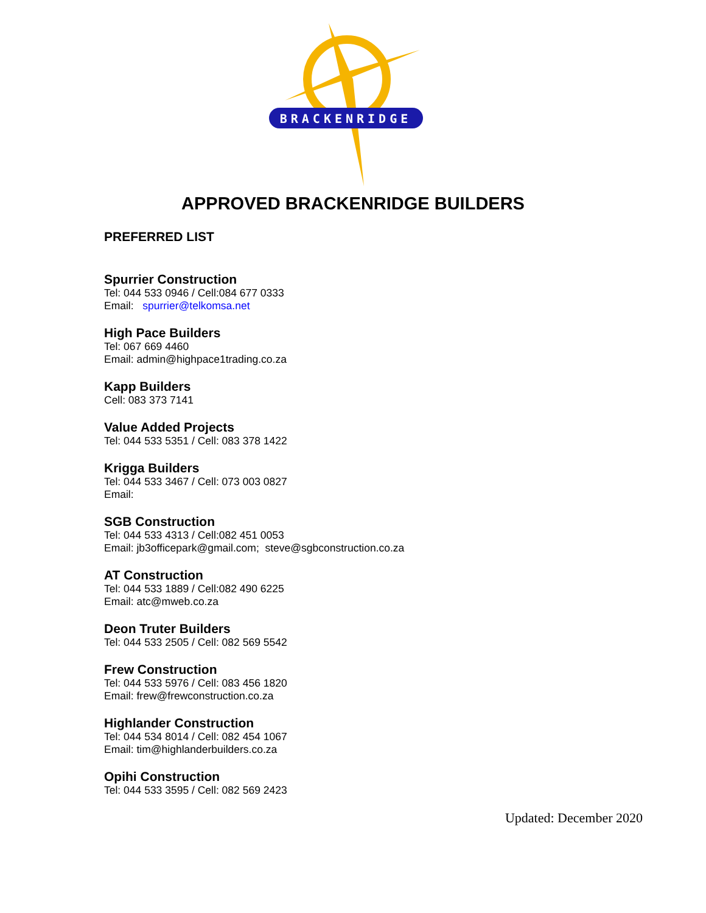BRACKENRIDGE
APPROVED BRACKENRIDGE BUILDERS
PREFERRED LIST
Spurrier Construction
Tel: 044 533 0946 / Cell:084 677 0333
Email: spurrier@telkomsa.net
High Pace Builders
Tel: 067 669 4460
Email: admin@highpace1trading.co.za
Kapp Builders
Cell: 083 373 7141
Value Added Projects
Tel: 044 533 5351 / Cell: 083 378 1422
Krigga Builders
Tel: 044 533 3467 / Cell: 073 003 0827
Email:
SGB Construction
Tel: 044 533 4313 / Cell:082 451 0053
Email: jb3officepark@gmail.com; steve@sgbconstruction.co.za
AT Construction
Tel: 044 533 1889 / Cell:082 490 6225
Email: atc@mweb.co.za
Deon Truter Builders
Tel: 044 533 2505 / Cell: 082 569 5542
Frew Construction
Tel: 044 533 5976 / Cell: 083 456 1820
Email: frew@frewconstruction.co.za
Highlander Construction
Tel: 044 534 8014 / Cell: 082 454 1067
Email: tim@highlanderbuilders.co.za
Opihi Construction
Tel: 044 533 3595 / Cell: 082 569 2423
Updated: December 2020